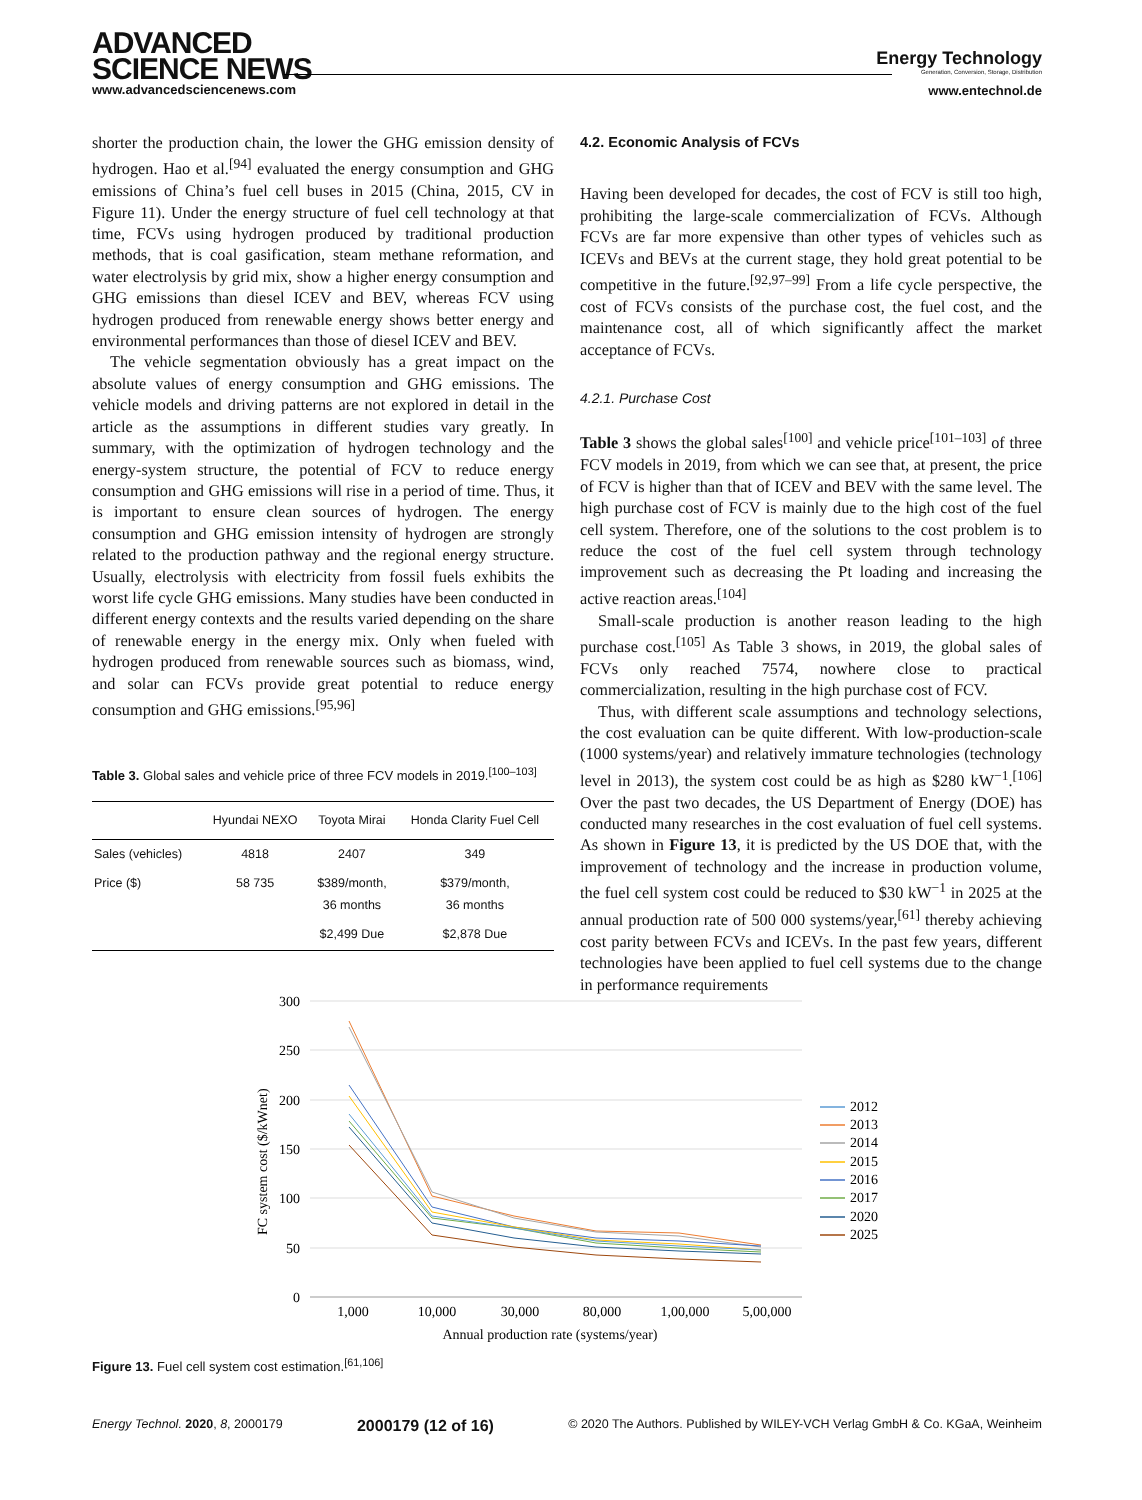ADVANCED
SCIENCE NEWS
www.advancedsciencenews.com
Energy Technology
Generation, Conversion, Storage, Distribution
www.entechnol.de
shorter the production chain, the lower the GHG emission density of hydrogen. Hao et al.<sup>[94]</sup> evaluated the energy consumption and GHG emissions of China’s fuel cell buses in 2015 (China, 2015, CV in Figure 11). Under the energy structure of fuel cell technology at that time, FCVs using hydrogen produced by traditional production methods, that is coal gasification, steam methane reformation, and water electrolysis by grid mix, show a higher energy consumption and GHG emissions than diesel ICEV and BEV, whereas FCV using hydrogen produced from renewable energy shows better energy and environmental performances than those of diesel ICEV and BEV.
The vehicle segmentation obviously has a great impact on the absolute values of energy consumption and GHG emissions. The vehicle models and driving patterns are not explored in detail in the article as the assumptions in different studies vary greatly. In summary, with the optimization of hydrogen technology and the energy-system structure, the potential of FCV to reduce energy consumption and GHG emissions will rise in a period of time. Thus, it is important to ensure clean sources of hydrogen. The energy consumption and GHG emission intensity of hydrogen are strongly related to the production pathway and the regional energy structure. Usually, electrolysis with electricity from fossil fuels exhibits the worst life cycle GHG emissions. Many studies have been conducted in different energy contexts and the results varied depending on the share of renewable energy in the energy mix. Only when fueled with hydrogen produced from renewable sources such as biomass, wind, and solar can FCVs provide great potential to reduce energy consumption and GHG emissions.<sup>[95,96]</sup>
Table 3. Global sales and vehicle price of three FCV models in 2019.<sup>[100–103]</sup>
| | Hyundai NEXO | Toyota Mirai | Honda Clarity Fuel Cell |
| --- | --- | --- | --- |
| Sales (vehicles) | 4818 | 2407 | 349 |
| Price ($) | 58 735 | $389/month, 36 months | $379/month, 36 months |
| | | $2,499 Due | $2,878 Due |
4.2. Economic Analysis of FCVs
Having been developed for decades, the cost of FCV is still too high, prohibiting the large-scale commercialization of FCVs. Although FCVs are far more expensive than other types of vehicles such as ICEVs and BEVs at the current stage, they hold great potential to be competitive in the future.<sup>[92,97–99]</sup> From a life cycle perspective, the cost of FCVs consists of the purchase cost, the fuel cost, and the maintenance cost, all of which significantly affect the market acceptance of FCVs.
4.2.1. Purchase Cost
Table 3 shows the global sales<sup>[100]</sup> and vehicle price<sup>[101–103]</sup> of three FCV models in 2019, from which we can see that, at present, the price of FCV is higher than that of ICEV and BEV with the same level. The high purchase cost of FCV is mainly due to the high cost of the fuel cell system. Therefore, one of the solutions to the cost problem is to reduce the cost of the fuel cell system through technology improvement such as decreasing the Pt loading and increasing the active reaction areas.<sup>[104]</sup>
Small-scale production is another reason leading to the high purchase cost.<sup>[105]</sup> As Table 3 shows, in 2019, the global sales of FCVs only reached 7574, nowhere close to practical commercialization, resulting in the high purchase cost of FCV.
Thus, with different scale assumptions and technology selections, the cost evaluation can be quite different. With low-production-scale (1000 systems/year) and relatively immature technologies (technology level in 2013), the system cost could be as high as $280 kW<sup>−1</sup>.<sup>[106]</sup> Over the past two decades, the US Department of Energy (DOE) has conducted many researches in the cost evaluation of fuel cell systems. As shown in Figure 13, it is predicted by the US DOE that, with the improvement of technology and the increase in production volume, the fuel cell system cost could be reduced to $30 kW<sup>−1</sup> in 2025 at the annual production rate of 500 000 systems/year,<sup>[61]</sup> thereby achieving cost parity between FCVs and ICEVs. In the past few years, different technologies have been applied to fuel cell systems due to the change in performance requirements
300
250
200
150
100
50
0
1,000
10,000
30,000
80,000
1,00,000
5,00,000
Annual production rate (systems/year)
FC system cost ($/kWnet)
2012
2013
2014
2015
2016
2017
2020
2025
Figure 13. Fuel cell system cost estimation.<sup>[61,106]</sup>
Energy Technol. 2020, 8, 2000179 2000179 (12 of 16) © 2020 The Authors. Published by WILEY-VCH Verlag GmbH & Co. KGaA, Weinheim